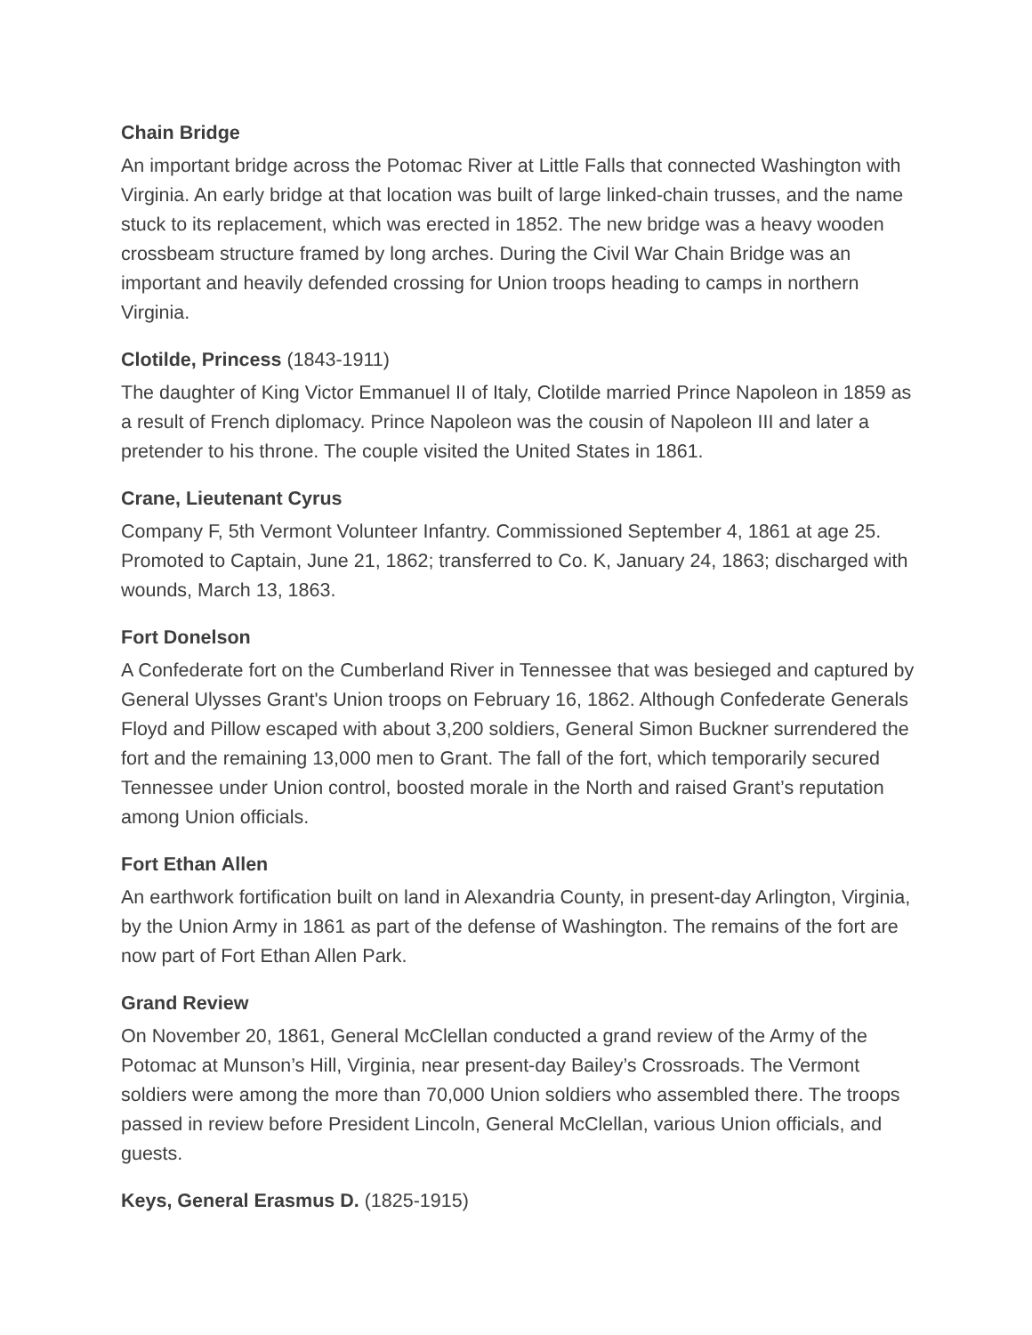Chain Bridge
An important bridge across the Potomac River at Little Falls that connected Washington with Virginia. An early bridge at that location was built of large linked-chain trusses, and the name stuck to its replacement, which was erected in 1852. The new bridge was a heavy wooden crossbeam structure framed by long arches. During the Civil War Chain Bridge was an important and heavily defended crossing for Union troops heading to camps in northern Virginia.
Clotilde, Princess (1843-1911)
The daughter of King Victor Emmanuel II of Italy, Clotilde married Prince Napoleon in 1859 as a result of French diplomacy. Prince Napoleon was the cousin of Napoleon III and later a pretender to his throne. The couple visited the United States in 1861.
Crane, Lieutenant Cyrus
Company F, 5th Vermont Volunteer Infantry. Commissioned September 4, 1861 at age 25. Promoted to Captain, June 21, 1862; transferred to Co. K, January 24, 1863; discharged with wounds, March 13, 1863.
Fort Donelson
A Confederate fort on the Cumberland River in Tennessee that was besieged and captured by General Ulysses Grant's Union troops on February 16, 1862. Although Confederate Generals Floyd and Pillow escaped with about 3,200 soldiers, General Simon Buckner surrendered the fort and the remaining 13,000 men to Grant. The fall of the fort, which temporarily secured Tennessee under Union control, boosted morale in the North and raised Grant’s reputation among Union officials.
Fort Ethan Allen
An earthwork fortification built on land in Alexandria County, in present-day Arlington, Virginia, by the Union Army in 1861 as part of the defense of Washington. The remains of the fort are now part of Fort Ethan Allen Park.
Grand Review
On November 20, 1861, General McClellan conducted a grand review of the Army of the Potomac at Munson’s Hill, Virginia, near present-day Bailey’s Crossroads. The Vermont soldiers were among the more than 70,000 Union soldiers who assembled there. The troops passed in review before President Lincoln, General McClellan, various Union officials, and guests.
Keys, General Erasmus D. (1825-1915)